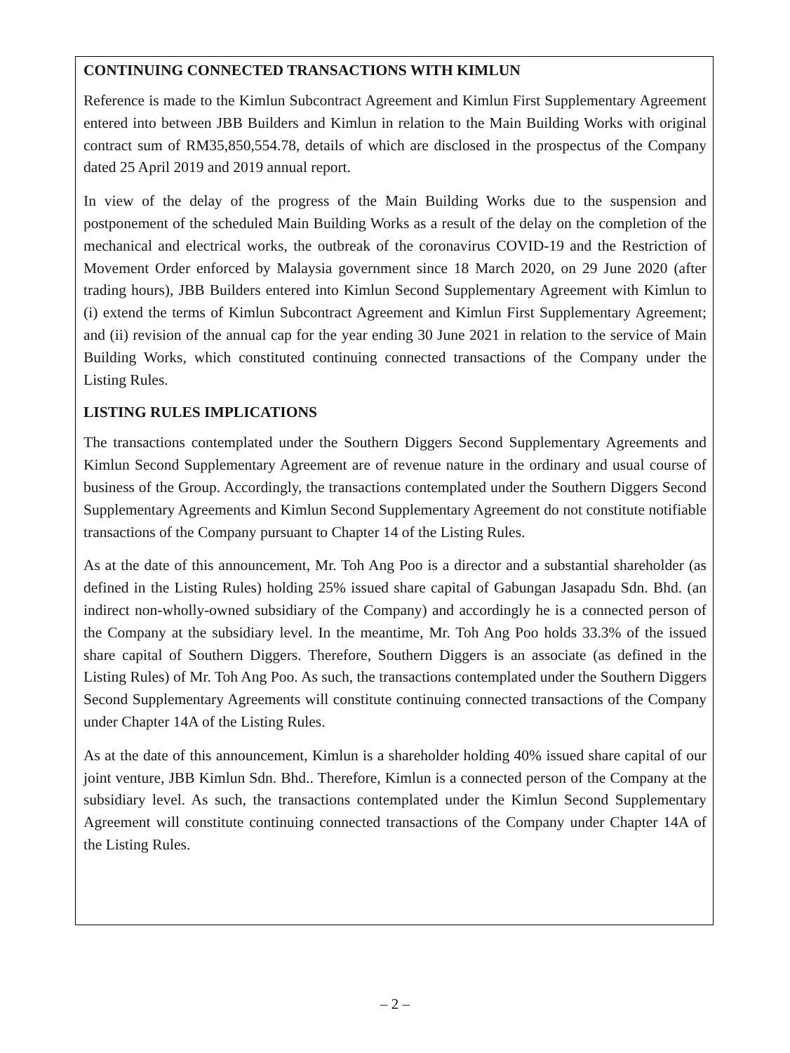CONTINUING CONNECTED TRANSACTIONS WITH KIMLUN
Reference is made to the Kimlun Subcontract Agreement and Kimlun First Supplementary Agreement entered into between JBB Builders and Kimlun in relation to the Main Building Works with original contract sum of RM35,850,554.78, details of which are disclosed in the prospectus of the Company dated 25 April 2019 and 2019 annual report.
In view of the delay of the progress of the Main Building Works due to the suspension and postponement of the scheduled Main Building Works as a result of the delay on the completion of the mechanical and electrical works, the outbreak of the coronavirus COVID-19 and the Restriction of Movement Order enforced by Malaysia government since 18 March 2020, on 29 June 2020 (after trading hours), JBB Builders entered into Kimlun Second Supplementary Agreement with Kimlun to (i) extend the terms of Kimlun Subcontract Agreement and Kimlun First Supplementary Agreement; and (ii) revision of the annual cap for the year ending 30 June 2021 in relation to the service of Main Building Works, which constituted continuing connected transactions of the Company under the Listing Rules.
LISTING RULES IMPLICATIONS
The transactions contemplated under the Southern Diggers Second Supplementary Agreements and Kimlun Second Supplementary Agreement are of revenue nature in the ordinary and usual course of business of the Group. Accordingly, the transactions contemplated under the Southern Diggers Second Supplementary Agreements and Kimlun Second Supplementary Agreement do not constitute notifiable transactions of the Company pursuant to Chapter 14 of the Listing Rules.
As at the date of this announcement, Mr. Toh Ang Poo is a director and a substantial shareholder (as defined in the Listing Rules) holding 25% issued share capital of Gabungan Jasapadu Sdn. Bhd. (an indirect non-wholly-owned subsidiary of the Company) and accordingly he is a connected person of the Company at the subsidiary level. In the meantime, Mr. Toh Ang Poo holds 33.3% of the issued share capital of Southern Diggers. Therefore, Southern Diggers is an associate (as defined in the Listing Rules) of Mr. Toh Ang Poo. As such, the transactions contemplated under the Southern Diggers Second Supplementary Agreements will constitute continuing connected transactions of the Company under Chapter 14A of the Listing Rules.
As at the date of this announcement, Kimlun is a shareholder holding 40% issued share capital of our joint venture, JBB Kimlun Sdn. Bhd.. Therefore, Kimlun is a connected person of the Company at the subsidiary level. As such, the transactions contemplated under the Kimlun Second Supplementary Agreement will constitute continuing connected transactions of the Company under Chapter 14A of the Listing Rules.
– 2 –